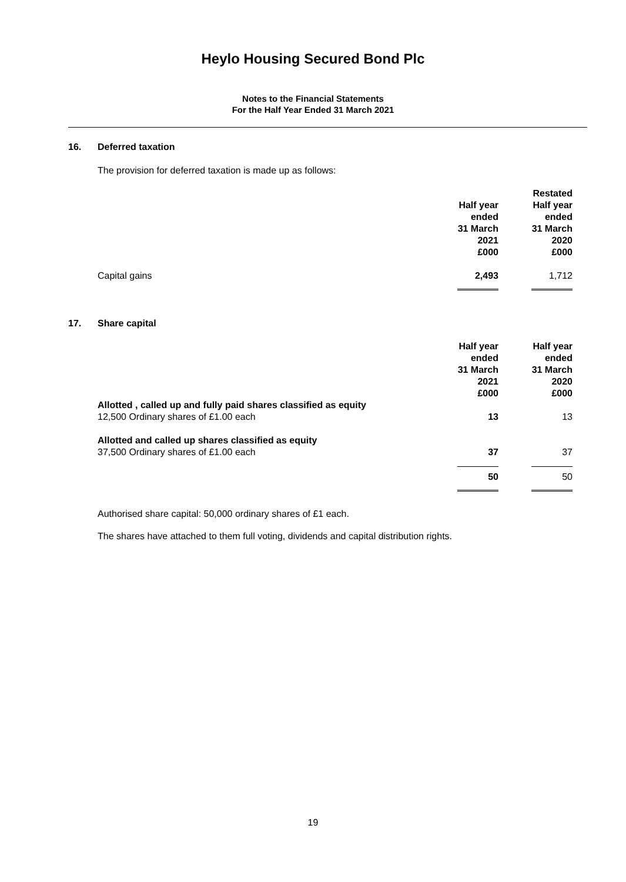Heylo Housing Secured Bond Plc
Notes to the Financial Statements
For the Half Year Ended 31 March 2021
16. Deferred taxation
The provision for deferred taxation is made up as follows:
| | | Restated |
| | Half year ended 31 March 2021 £000 | Half year ended 31 March 2020 £000 |
| Capital gains | 2,493 | 1,712 |
17. Share capital
| | Half year ended 31 March 2021 £000 | Half year ended 31 March 2020 £000 |
| Allotted , called up and fully paid shares classified as equity 12,500 Ordinary shares of £1.00 each | 13 | 13 |
| Allotted and called up shares classified as equity 37,500 Ordinary shares of £1.00 each | 37 | 37 |
| | 50 | 50 |
Authorised share capital: 50,000 ordinary shares of £1 each.
The shares have attached to them full voting, dividends and capital distribution rights.
19